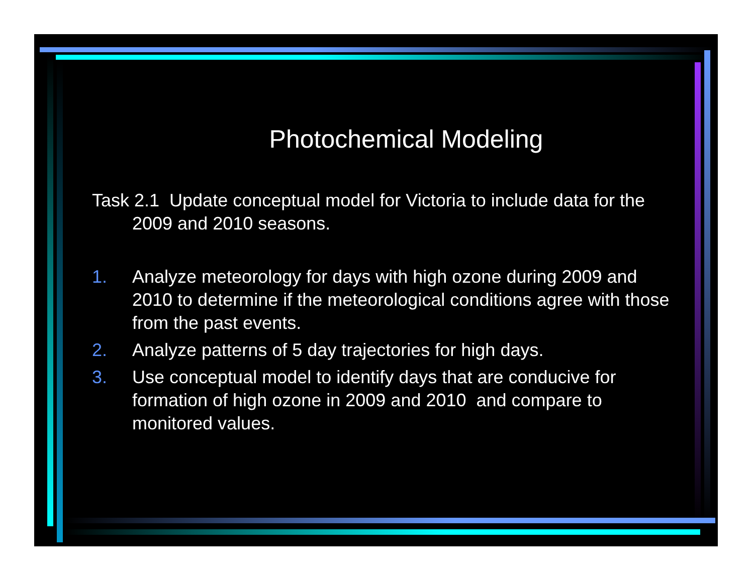Photochemical Modeling
Task 2.1 Update conceptual model for Victoria to include data for the 2009 and 2010 seasons.
1. Analyze meteorology for days with high ozone during 2009 and 2010 to determine if the meteorological conditions agree with those from the past events.
2. Analyze patterns of 5 day trajectories for high days.
3. Use conceptual model to identify days that are conducive for formation of high ozone in 2009 and 2010 and compare to monitored values.